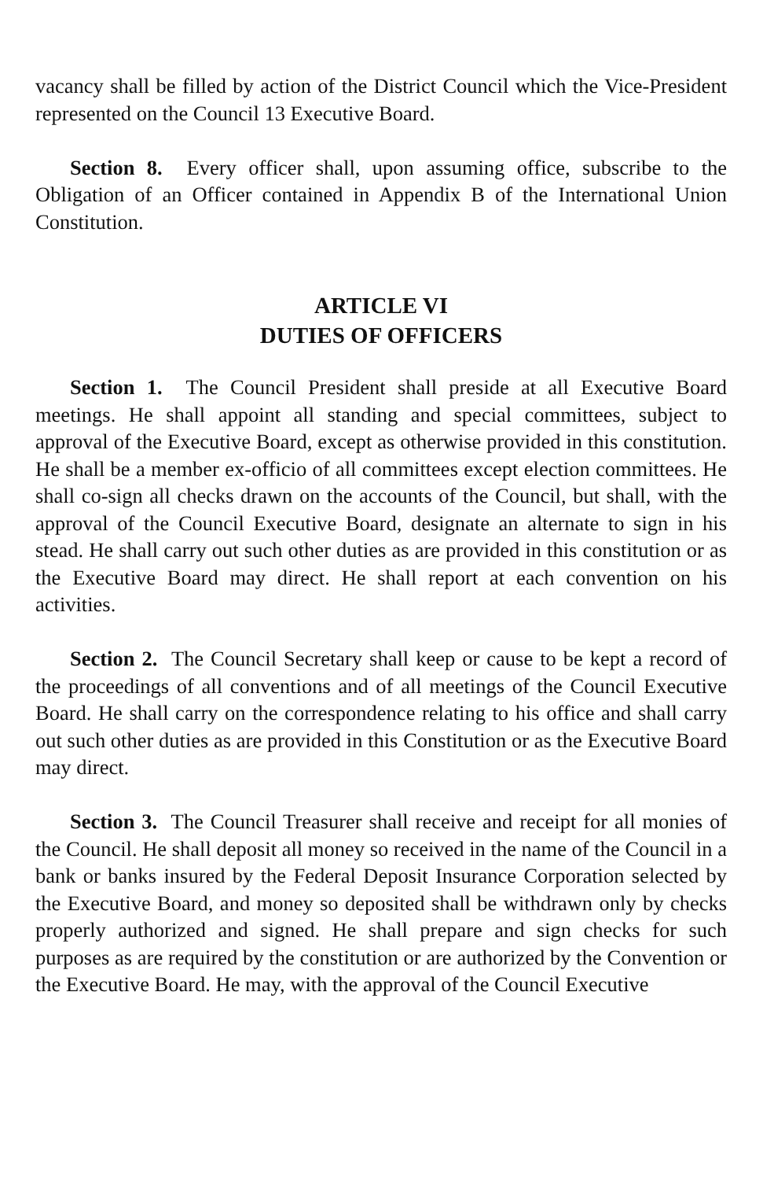vacancy shall be filled by action of the District Council which the Vice-President represented on the Council 13 Executive Board.
Section 8. Every officer shall, upon assuming office, subscribe to the Obligation of an Officer contained in Appendix B of the International Union Constitution.
ARTICLE VI
DUTIES OF OFFICERS
Section 1. The Council President shall preside at all Executive Board meetings. He shall appoint all standing and special committees, subject to approval of the Executive Board, except as otherwise provided in this constitution. He shall be a member ex-officio of all committees except election committees. He shall co-sign all checks drawn on the accounts of the Council, but shall, with the approval of the Council Executive Board, designate an alternate to sign in his stead. He shall carry out such other duties as are provided in this constitution or as the Executive Board may direct. He shall report at each convention on his activities.
Section 2. The Council Secretary shall keep or cause to be kept a record of the proceedings of all conventions and of all meetings of the Council Executive Board. He shall carry on the correspondence relating to his office and shall carry out such other duties as are provided in this Constitution or as the Executive Board may direct.
Section 3. The Council Treasurer shall receive and receipt for all monies of the Council. He shall deposit all money so received in the name of the Council in a bank or banks insured by the Federal Deposit Insurance Corporation selected by the Executive Board, and money so deposited shall be withdrawn only by checks properly authorized and signed. He shall prepare and sign checks for such purposes as are required by the constitution or are authorized by the Convention or the Executive Board. He may, with the approval of the Council Executive